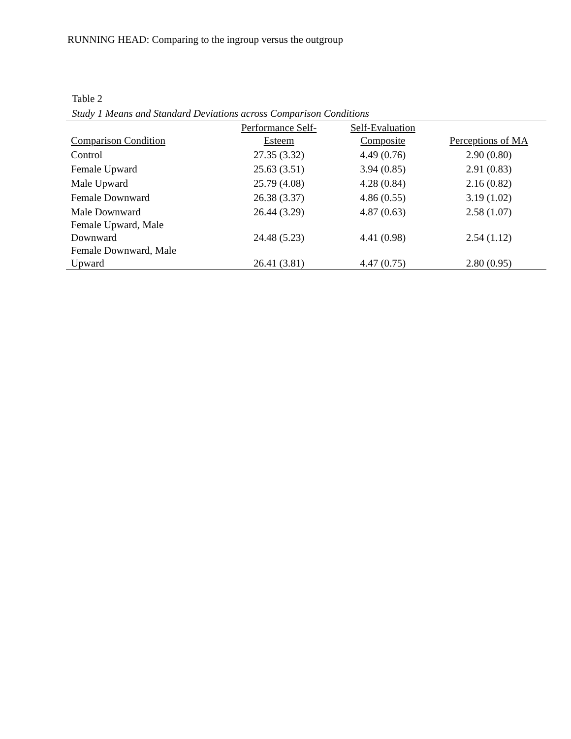RUNNING HEAD: Comparing to the ingroup versus the outgroup
Table 2
Study 1 Means and Standard Deviations across Comparison Conditions
| Comparison Condition | Performance Self- Esteem | Self-Evaluation Composite | Perceptions of MA |
| --- | --- | --- | --- |
| Control | 27.35 (3.32) | 4.49 (0.76) | 2.90 (0.80) |
| Female Upward | 25.63 (3.51) | 3.94 (0.85) | 2.91 (0.83) |
| Male Upward | 25.79 (4.08) | 4.28 (0.84) | 2.16 (0.82) |
| Female Downward | 26.38 (3.37) | 4.86 (0.55) | 3.19 (1.02) |
| Male Downward | 26.44 (3.29) | 4.87 (0.63) | 2.58 (1.07) |
| Female Upward, Male Downward | 24.48 (5.23) | 4.41 (0.98) | 2.54 (1.12) |
| Female Downward, Male Upward | 26.41 (3.81) | 4.47 (0.75) | 2.80 (0.95) |